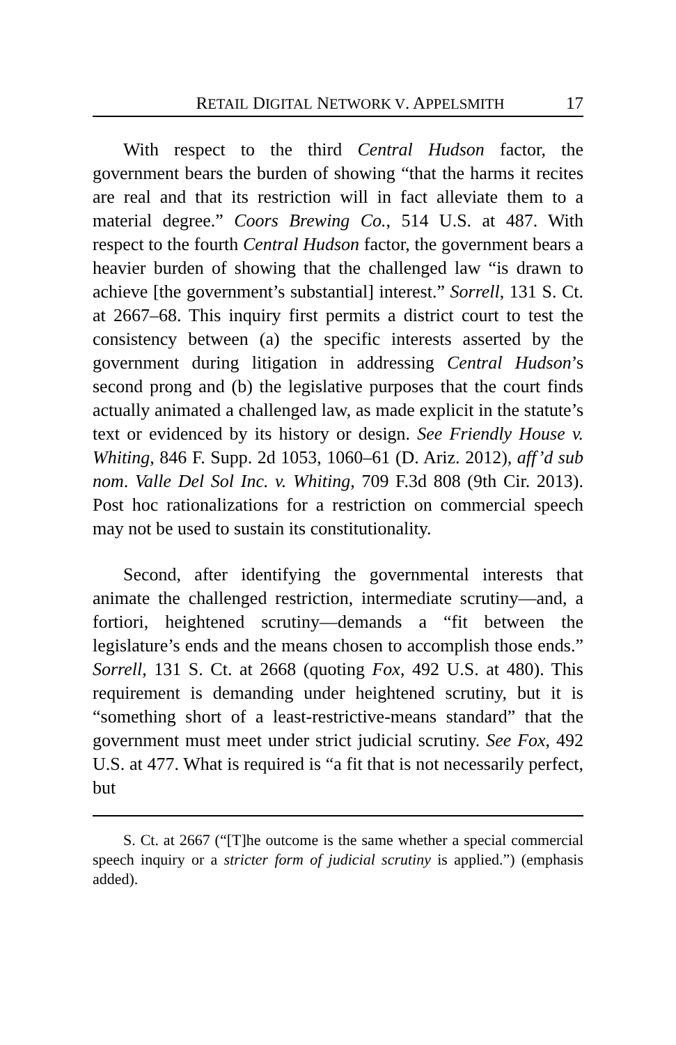RETAIL DIGITAL NETWORK V. APPELSMITH 17
With respect to the third Central Hudson factor, the government bears the burden of showing “that the harms it recites are real and that its restriction will in fact alleviate them to a material degree.” Coors Brewing Co., 514 U.S. at 487. With respect to the fourth Central Hudson factor, the government bears a heavier burden of showing that the challenged law “is drawn to achieve [the government’s substantial] interest.” Sorrell, 131 S. Ct. at 2667–68. This inquiry first permits a district court to test the consistency between (a) the specific interests asserted by the government during litigation in addressing Central Hudson’s second prong and (b) the legislative purposes that the court finds actually animated a challenged law, as made explicit in the statute’s text or evidenced by its history or design. See Friendly House v. Whiting, 846 F. Supp. 2d 1053, 1060–61 (D. Ariz. 2012), aff’d sub nom. Valle Del Sol Inc. v. Whiting, 709 F.3d 808 (9th Cir. 2013). Post hoc rationalizations for a restriction on commercial speech may not be used to sustain its constitutionality.
Second, after identifying the governmental interests that animate the challenged restriction, intermediate scrutiny—and, a fortiori, heightened scrutiny—demands a “fit between the legislature’s ends and the means chosen to accomplish those ends.” Sorrell, 131 S. Ct. at 2668 (quoting Fox, 492 U.S. at 480). This requirement is demanding under heightened scrutiny, but it is “something short of a least-restrictive-means standard” that the government must meet under strict judicial scrutiny. See Fox, 492 U.S. at 477. What is required is “a fit that is not necessarily perfect, but
S. Ct. at 2667 (“[T]he outcome is the same whether a special commercial speech inquiry or a stricter form of judicial scrutiny is applied.”) (emphasis added).